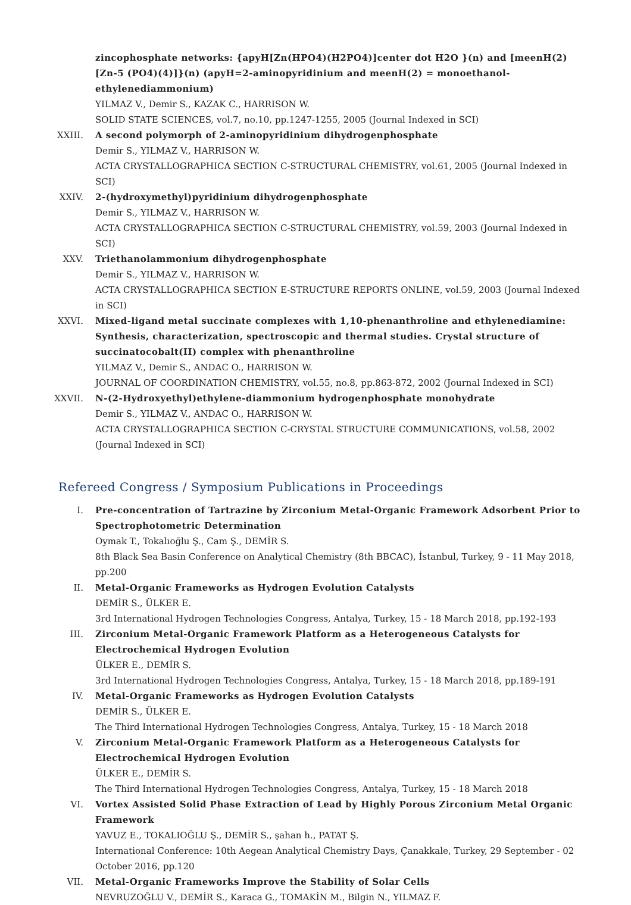zincophosphate networks: {apyH[Zn(HPO4)(H2PO4)]center dot H2O }(n) and [meenH(2) [Zn-5 (PO4)(4)]}(n) (apyH=2-aminopyridinium and meenH(2) = monoethanol-ethylenediammonium)
YILMAZ V., Demir S., KAZAK C., HARRISON W.
SOLID STATE SCIENCES, vol.7, no.10, pp.1247-1255, 2005 (Journal Indexed in SCI)
XXIII. A second polymorph of 2-aminopyridinium dihydrogenphosphate
Demir S., YILMAZ V., HARRISON W.
ACTA CRYSTALLOGRAPHICA SECTION C-STRUCTURAL CHEMISTRY, vol.61, 2005 (Journal Indexed in SCI)
XXIV. 2-(hydroxymethyl)pyridinium dihydrogenphosphate
Demir S., YILMAZ V., HARRISON W.
ACTA CRYSTALLOGRAPHICA SECTION C-STRUCTURAL CHEMISTRY, vol.59, 2003 (Journal Indexed in SCI)
XXV. Triethanolammonium dihydrogenphosphate
Demir S., YILMAZ V., HARRISON W.
ACTA CRYSTALLOGRAPHICA SECTION E-STRUCTURE REPORTS ONLINE, vol.59, 2003 (Journal Indexed in SCI)
XXVI. Mixed-ligand metal succinate complexes with 1,10-phenanthroline and ethylenediamine: Synthesis, characterization, spectroscopic and thermal studies. Crystal structure of succinatocobalt(II) complex with phenanthroline
YILMAZ V., Demir S., ANDAC O., HARRISON W.
JOURNAL OF COORDINATION CHEMISTRY, vol.55, no.8, pp.863-872, 2002 (Journal Indexed in SCI)
XXVII. N-(2-Hydroxyethyl)ethylene-diammonium hydrogenphosphate monohydrate
Demir S., YILMAZ V., ANDAC O., HARRISON W.
ACTA CRYSTALLOGRAPHICA SECTION C-CRYSTAL STRUCTURE COMMUNICATIONS, vol.58, 2002 (Journal Indexed in SCI)
Refereed Congress / Symposium Publications in Proceedings
I. Pre-concentration of Tartrazine by Zirconium Metal-Organic Framework Adsorbent Prior to Spectrophotometric Determination
Oymak T., Tokalıoğlu Ş., Cam Ş., DEMİR S.
8th Black Sea Basin Conference on Analytical Chemistry (8th BBCAC), İstanbul, Turkey, 9 - 11 May 2018, pp.200
II. Metal-Organic Frameworks as Hydrogen Evolution Catalysts
DEMİR S., ÜLKER E.
3rd International Hydrogen Technologies Congress, Antalya, Turkey, 15 - 18 March 2018, pp.192-193
III. Zirconium Metal-Organic Framework Platform as a Heterogeneous Catalysts for Electrochemical Hydrogen Evolution
ÜLKER E., DEMİR S.
3rd International Hydrogen Technologies Congress, Antalya, Turkey, 15 - 18 March 2018, pp.189-191
IV. Metal-Organic Frameworks as Hydrogen Evolution Catalysts
DEMİR S., ÜLKER E.
The Third International Hydrogen Technologies Congress, Antalya, Turkey, 15 - 18 March 2018
V. Zirconium Metal-Organic Framework Platform as a Heterogeneous Catalysts for Electrochemical Hydrogen Evolution
ÜLKER E., DEMİR S.
The Third International Hydrogen Technologies Congress, Antalya, Turkey, 15 - 18 March 2018
VI. Vortex Assisted Solid Phase Extraction of Lead by Highly Porous Zirconium Metal Organic Framework
YAVUZ E., TOKALIOĞLU Ş., DEMİR S., şahan h., PATAT Ş.
International Conference: 10th Aegean Analytical Chemistry Days, Çanakkale, Turkey, 29 September - 02 October 2016, pp.120
VII. Metal-Organic Frameworks Improve the Stability of Solar Cells
NEVRUZOĞLU V., DEMİR S., Karaca G., TOMAKİN M., Bilgin N., YILMAZ F.